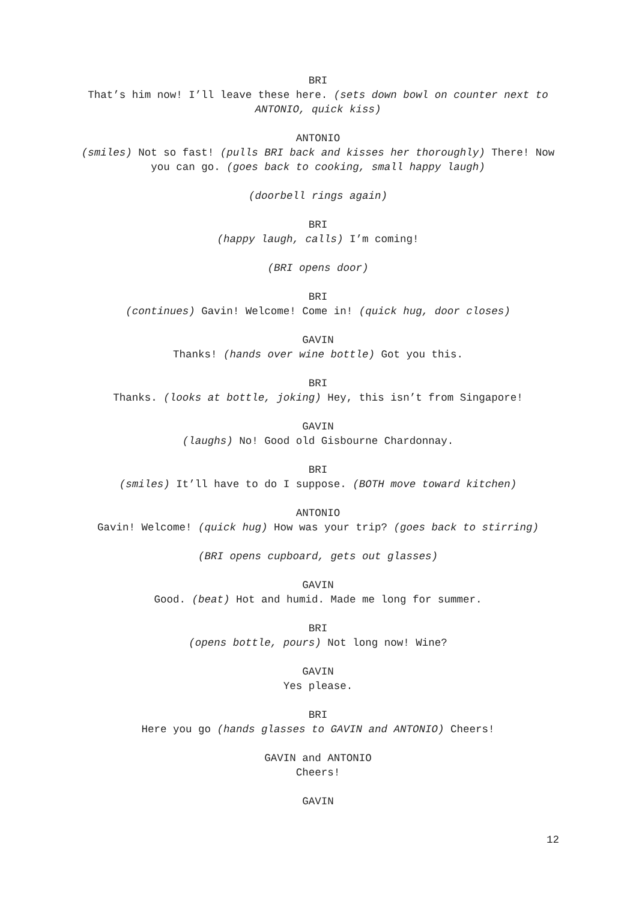BRI
That’s him now! I’ll leave these here. (sets down bowl on counter next to ANTONIO, quick kiss)
ANTONIO
(smiles) Not so fast! (pulls BRI back and kisses her thoroughly) There! Now you can go. (goes back to cooking, small happy laugh)
(doorbell rings again)
BRI
(happy laugh, calls) I’m coming!
(BRI opens door)
BRI
(continues) Gavin! Welcome! Come in! (quick hug, door closes)
GAVIN
Thanks! (hands over wine bottle) Got you this.
BRI
Thanks. (looks at bottle, joking) Hey, this isn’t from Singapore!
GAVIN
(laughs) No! Good old Gisbourne Chardonnay.
BRI
(smiles) It’ll have to do I suppose. (BOTH move toward kitchen)
ANTONIO
Gavin! Welcome! (quick hug) How was your trip? (goes back to stirring)
(BRI opens cupboard, gets out glasses)
GAVIN
Good. (beat) Hot and humid. Made me long for summer.
BRI
(opens bottle, pours) Not long now! Wine?
GAVIN
Yes please.
BRI
Here you go (hands glasses to GAVIN and ANTONIO) Cheers!
GAVIN and ANTONIO
Cheers!
GAVIN
12